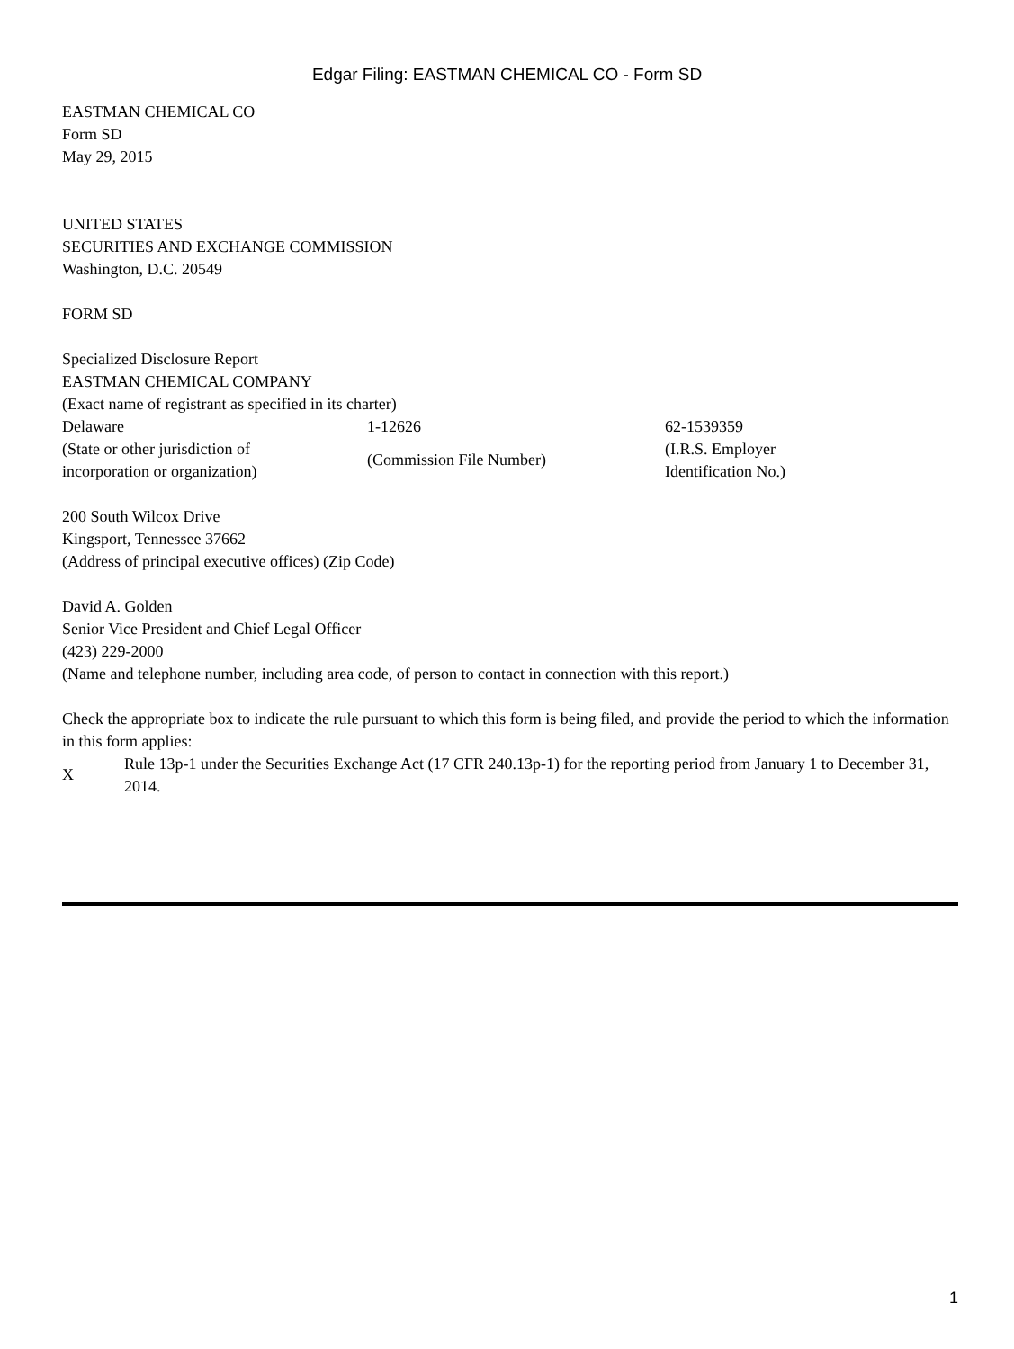Edgar Filing: EASTMAN CHEMICAL CO - Form SD
EASTMAN CHEMICAL CO
Form SD
May 29, 2015
UNITED STATES
SECURITIES AND EXCHANGE COMMISSION
Washington, D.C. 20549
FORM SD
Specialized Disclosure Report
EASTMAN CHEMICAL COMPANY
(Exact name of registrant as specified in its charter)
Delaware 1-12626 62-1539359
(State or other jurisdiction of
incorporation or organization)
(Commission File Number)
(I.R.S. Employer
Identification No.)
200 South Wilcox Drive
Kingsport, Tennessee 37662
(Address of principal executive offices) (Zip Code)
David A. Golden
Senior Vice President and Chief Legal Officer
(423) 229-2000
(Name and telephone number, including area code, of person to contact in connection with this report.)
Check the appropriate box to indicate the rule pursuant to which this form is being filed, and provide the period to which the information in this form applies:
X
Rule 13p-1 under the Securities Exchange Act (17 CFR 240.13p-1) for the reporting period from January 1 to December 31, 2014.
1